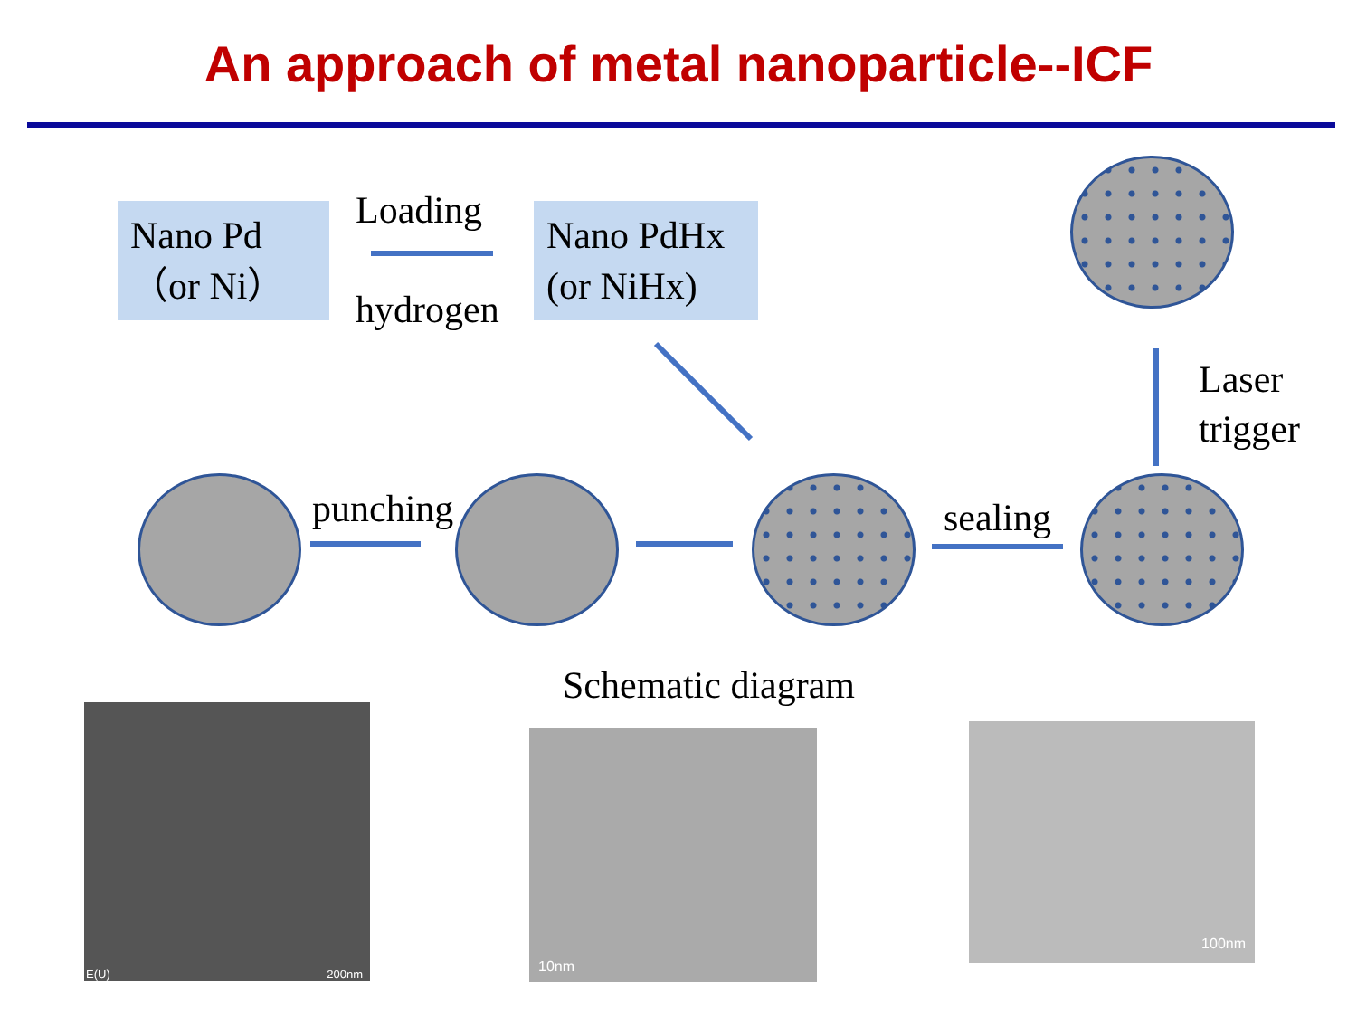An approach of metal nanoparticle--ICF
Nano Pd
（or Ni）
Loading
hydrogen
Nano PdHx
(or NiHx)
Laser
trigger
punching sealing
Schematic diagram
200nm E(U)
10nm 100nm